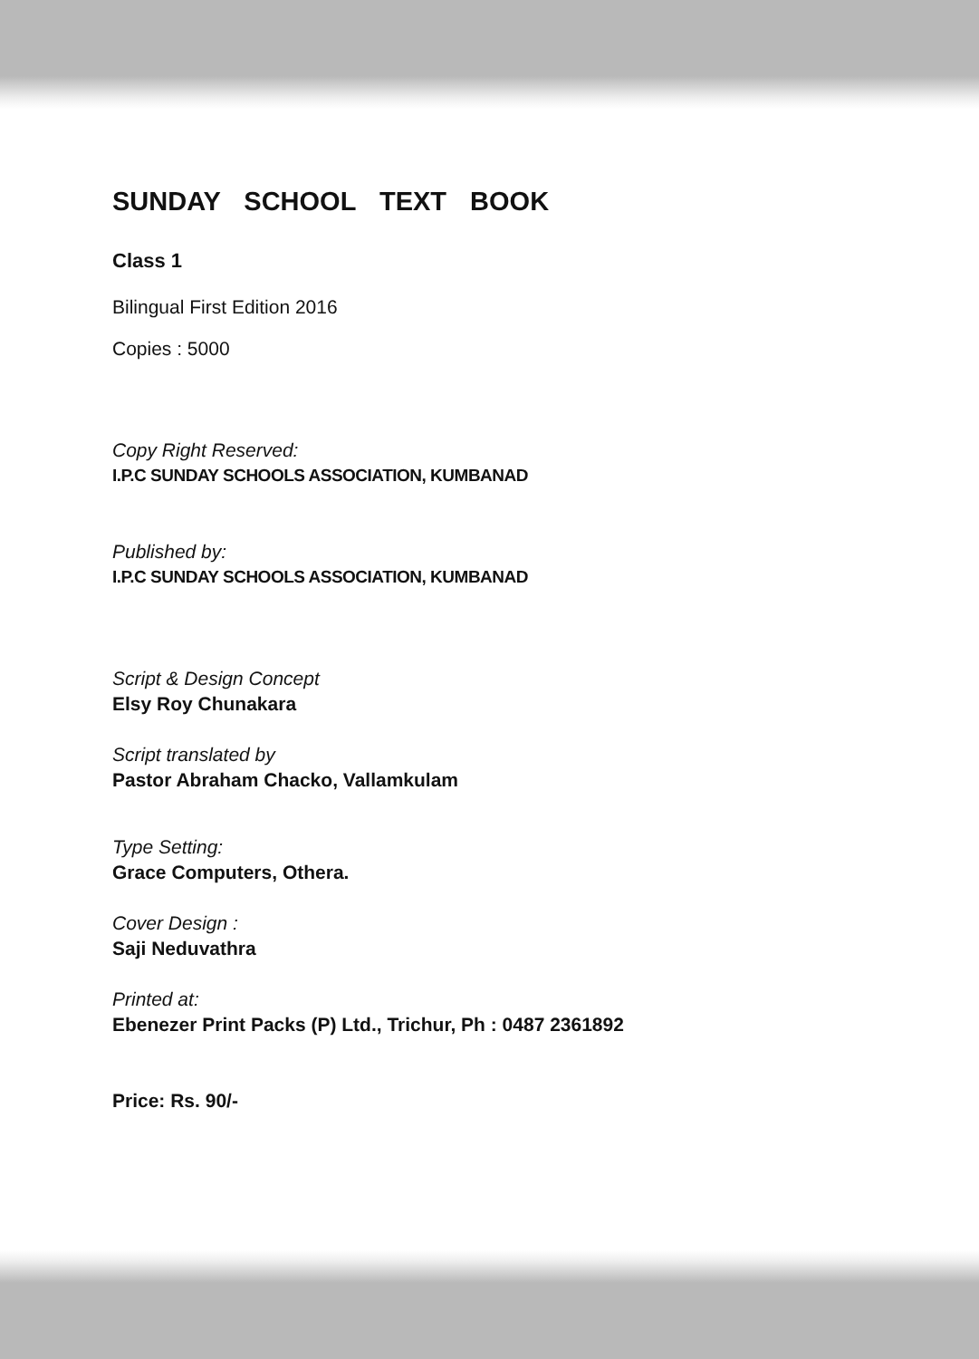SUNDAY SCHOOL TEXT BOOK
Class 1
Bilingual First Edition 2016
Copies : 5000
Copy Right Reserved:
I.P.C SUNDAY SCHOOLS ASSOCIATION, KUMBANAD
Published by:
I.P.C SUNDAY SCHOOLS ASSOCIATION, KUMBANAD
Script & Design Concept
Elsy Roy Chunakara
Script translated by
Pastor Abraham Chacko, Vallamkulam
Type Setting:
Grace Computers, Othera.
Cover Design :
Saji Neduvathra
Printed at:
Ebenezer Print Packs (P) Ltd., Trichur, Ph : 0487 2361892
Price: Rs. 90/-